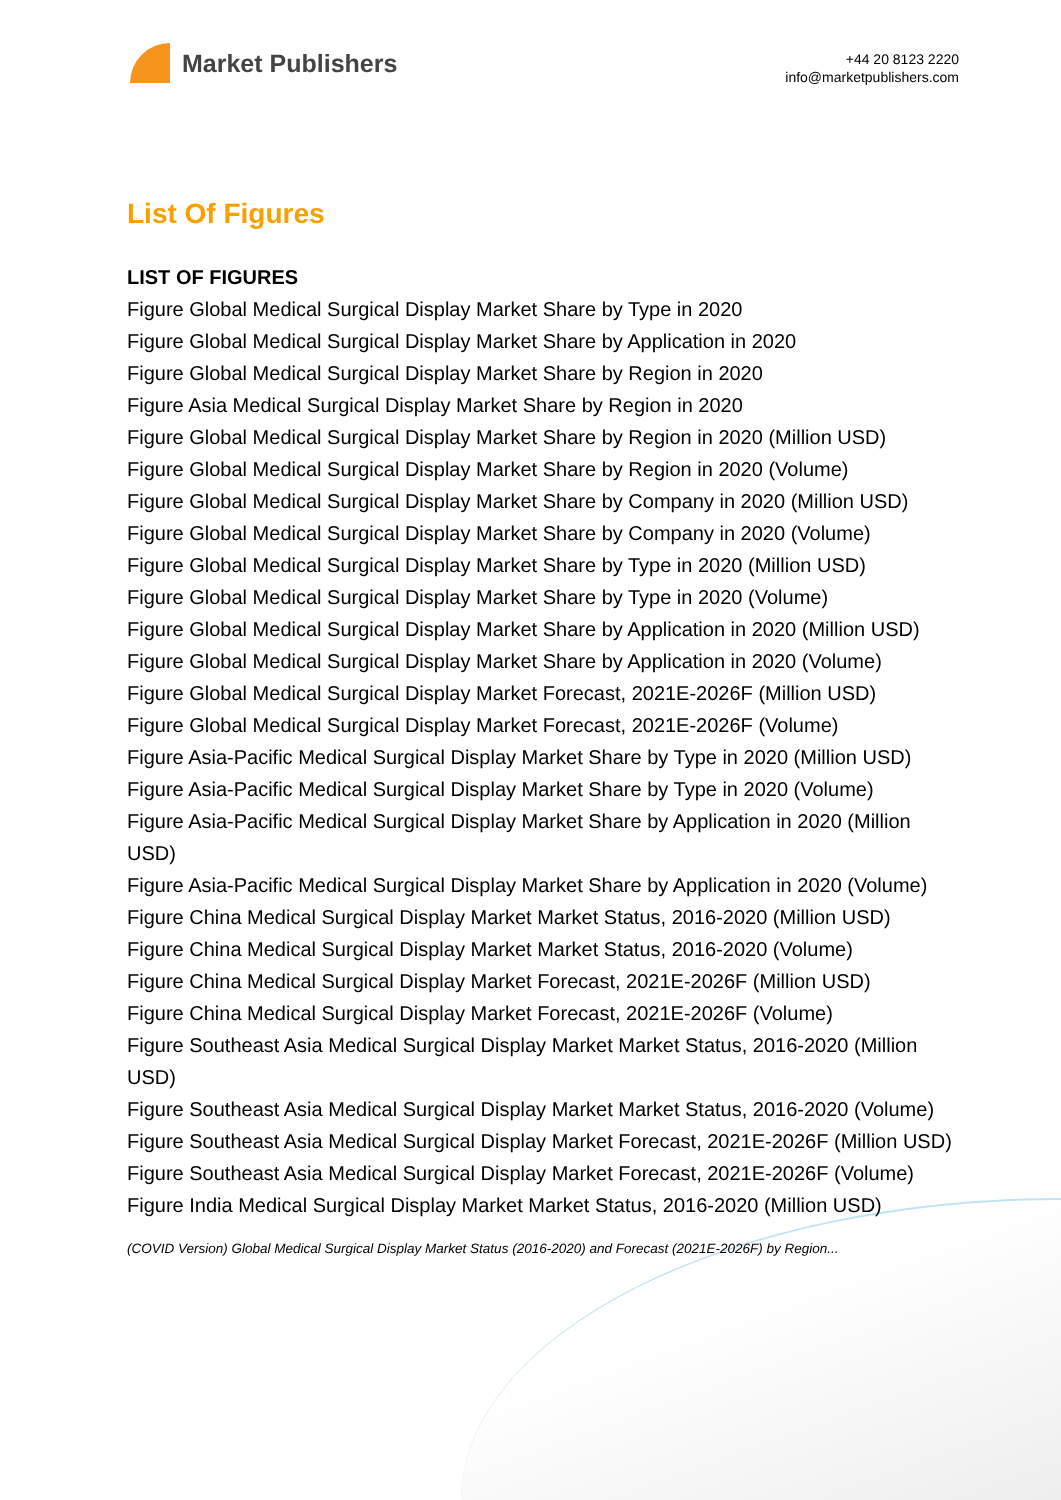Market Publishers
+44 20 8123 2220
info@marketpublishers.com
List Of Figures
LIST OF FIGURES
Figure Global Medical Surgical Display Market Share by Type in 2020
Figure Global Medical Surgical Display Market Share by Application in 2020
Figure Global Medical Surgical Display Market Share by Region in 2020
Figure Asia Medical Surgical Display Market Share by Region in 2020
Figure Global Medical Surgical Display Market Share by Region in 2020 (Million USD)
Figure Global Medical Surgical Display Market Share by Region in 2020 (Volume)
Figure Global Medical Surgical Display Market Share by Company in 2020 (Million USD)
Figure Global Medical Surgical Display Market Share by Company in 2020 (Volume)
Figure Global Medical Surgical Display Market Share by Type in 2020 (Million USD)
Figure Global Medical Surgical Display Market Share by Type in 2020 (Volume)
Figure Global Medical Surgical Display Market Share by Application in 2020 (Million USD)
Figure Global Medical Surgical Display Market Share by Application in 2020 (Volume)
Figure Global Medical Surgical Display Market Forecast, 2021E-2026F (Million USD)
Figure Global Medical Surgical Display Market Forecast, 2021E-2026F (Volume)
Figure Asia-Pacific Medical Surgical Display Market Share by Type in 2020 (Million USD)
Figure Asia-Pacific Medical Surgical Display Market Share by Type in 2020 (Volume)
Figure Asia-Pacific Medical Surgical Display Market Share by Application in 2020 (Million USD)
Figure Asia-Pacific Medical Surgical Display Market Share by Application in 2020 (Volume)
Figure China Medical Surgical Display Market Market Status, 2016-2020 (Million USD)
Figure China Medical Surgical Display Market Market Status, 2016-2020 (Volume)
Figure China Medical Surgical Display Market Forecast, 2021E-2026F (Million USD)
Figure China Medical Surgical Display Market Forecast, 2021E-2026F (Volume)
Figure Southeast Asia Medical Surgical Display Market Market Status, 2016-2020 (Million USD)
Figure Southeast Asia Medical Surgical Display Market Market Status, 2016-2020 (Volume)
Figure Southeast Asia Medical Surgical Display Market Forecast, 2021E-2026F (Million USD)
Figure Southeast Asia Medical Surgical Display Market Forecast, 2021E-2026F (Volume)
Figure India Medical Surgical Display Market Market Status, 2016-2020 (Million USD)
(COVID Version) Global Medical Surgical Display Market Status (2016-2020) and Forecast (2021E-2026F) by Region...